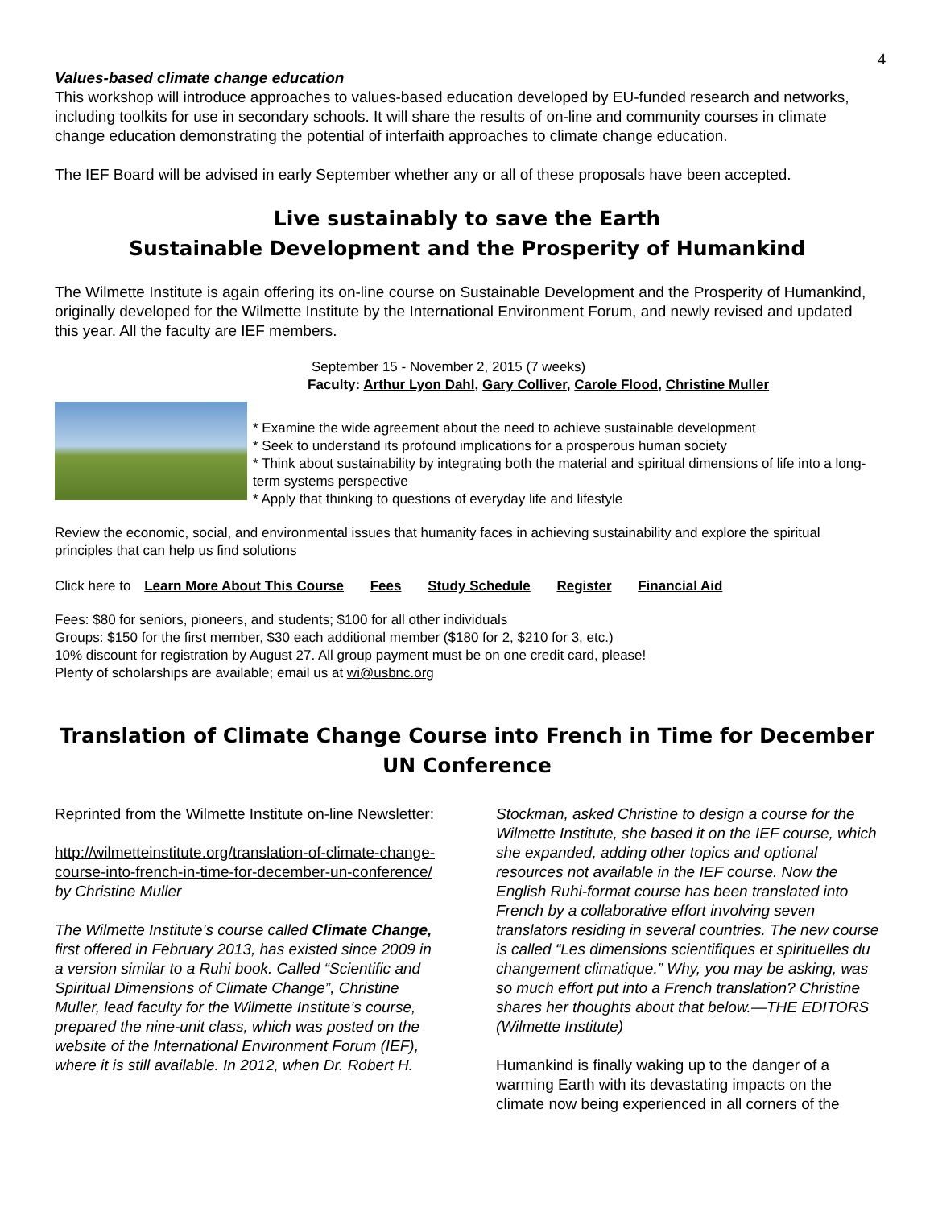4
Values-based climate change education
This workshop will introduce approaches to values-based education developed by EU-funded research and networks, including toolkits for use in secondary schools. It will share the results of on-line and community courses in climate change education demonstrating the potential of interfaith approaches to climate change education.
The IEF Board will be advised in early September whether any or all of these proposals have been accepted.
Live sustainably to save the Earth
Sustainable Development and the Prosperity of Humankind
The Wilmette Institute is again offering its on-line course on Sustainable Development and the Prosperity of Humankind, originally developed for the Wilmette Institute by the International Environment Forum, and newly revised and updated this year. All the faculty are IEF members.
September 15 - November 2, 2015 (7 weeks)
Faculty: Arthur Lyon Dahl, Gary Colliver, Carole Flood, Christine Muller
* Examine the wide agreement about the need to achieve sustainable development
* Seek to understand its profound implications for a prosperous human society
* Think about sustainability by integrating both the material and spiritual dimensions of life into a long-term systems perspective
* Apply that thinking to questions of everyday life and lifestyle
Review the economic, social, and environmental issues that humanity faces in achieving sustainability and explore the spiritual principles that can help us find solutions
Click here to Learn More About This Course Fees Study Schedule Register Financial Aid
Fees: $80 for seniors, pioneers, and students; $100 for all other individuals
Groups: $150 for the first member, $30 each additional member ($180 for 2, $210 for 3, etc.)
10% discount for registration by August 27. All group payment must be on one credit card, please!
Plenty of scholarships are available; email us at wi@usbnc.org
Translation of Climate Change Course into French in Time for December UN Conference
Reprinted from the Wilmette Institute on-line Newsletter:
http://wilmetteinstitute.org/translation-of-climate-change-course-into-french-in-time-for-december-un-conference/
by Christine Muller
The Wilmette Institute’s course called Climate Change, first offered in February 2013, has existed since 2009 in a version similar to a Ruhi book. Called “Scientific and Spiritual Dimensions of Climate Change”, Christine Muller, lead faculty for the Wilmette Institute’s course, prepared the nine-unit class, which was posted on the website of the International Environment Forum (IEF), where it is still available. In 2012, when Dr. Robert H.
Stockman, asked Christine to design a course for the Wilmette Institute, she based it on the IEF course, which she expanded, adding other topics and optional resources not available in the IEF course. Now the English Ruhi-format course has been translated into French by a collaborative effort involving seven translators residing in several countries. The new course is called “Les dimensions scientifiques et spirituelles du changement climatique.” Why, you may be asking, was so much effort put into a French translation? Christine shares her thoughts about that below.—THE EDITORS (Wilmette Institute)
Humankind is finally waking up to the danger of a warming Earth with its devastating impacts on the climate now being experienced in all corners of the